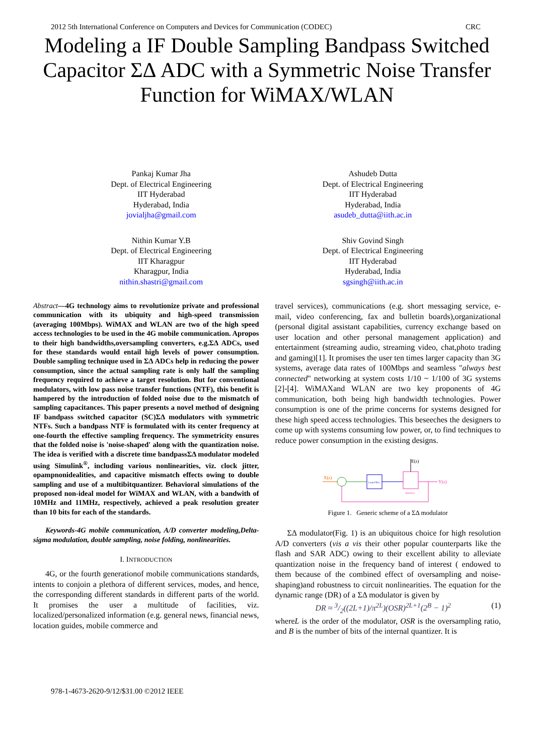2012 5th International Conference on Computers and Devices for Communication (CODEC) CRC
Modeling a IF Double Sampling Bandpass Switched Capacitor ΣΔ ADC with a Symmetric Noise Transfer Function for WiMAX/WLAN
Pankaj Kumar Jha
Dept. of Electrical Engineering
IIT Hyderabad
Hyderabad, India
jovialjha@gmail.com
Ashudeb Dutta
Dept. of Electrical Engineering
IIT Hyderabad
Hyderabad, India
asudeb_dutta@iith.ac.in
Nithin Kumar Y.B
Dept. of Electrical Engineering
IIT Kharagpur
Kharagpur, India
nithin.shastri@gmail.com
Shiv Govind Singh
Dept. of Electrical Engineering
IIT Hyderabad
Hyderabad, India
sgsingh@iith.ac.in
Abstract—4G technology aims to revolutionize private and professional communication with its ubiquity and high-speed transmission (averaging 100Mbps). WiMAX and WLAN are two of the high speed access technologies to be used in the 4G mobile communication. Apropos to their high bandwidths,oversampling converters, e.g.ΣΔ ADCs, used for these standards would entail high levels of power consumption. Double sampling technique used in ΣΔ ADCs help in reducing the power consumption, since the actual sampling rate is only half the sampling frequency required to achieve a target resolution. But for conventional modulators, with low pass noise transfer functions (NTF), this benefit is hampered by the introduction of folded noise due to the mismatch of sampling capacitances. This paper presents a novel method of designing IF bandpass switched capacitor (SC)ΣΔ modulators with symmetric NTFs. Such a bandpass NTF is formulated with its center frequency at one-fourth the effective sampling frequency. The symmetricity ensures that the folded noise is 'noise-shaped' along with the quantization noise. The idea is verified with a discrete time bandpassΣΔ modulator modeled using Simulink<sup>®</sup>, including various nonlinearities, viz. clock jitter, opampnonidealities, and capacitive mismatch effects owing to double sampling and use of a multibitquantizer. Behavioral simulations of the proposed non-ideal model for WiMAX and WLAN, with a bandwith of 10MHz and 11MHz, respectively, achieved a peak resolution greater than 10 bits for each of the standards.
Keywords-4G mobile communication, A/D converter modeling,Delta-sigma modulation, double sampling, noise folding, nonlinearities.
I. INTRODUCTION
4G, or the fourth generationof mobile communications standards, intents to conjoin a plethora of different services, modes, and hence, the corresponding different standards in different parts of the world. It promises the user a multitude of facilities, viz. localized/personalized information (e.g. general news, financial news, location guides, mobile commerce and
travel services), communications (e.g. short messaging service, e-mail, video conferencing, fax and bulletin boards),organizational (personal digital assistant capabilities, currency exchange based on user location and other personal management application) and entertainment (streaming audio, streaming video, chat,photo trading and gaming)[1]. It promises the user ten times larger capacity than 3G systems, average data rates of 100Mbps and seamless "always best connected" networking at system costs 1/10 ~ 1/100 of 3G systems [2]-[4]. WiMAXand WLAN are two key proponents of 4G communication, both being high bandwidth technologies. Power consumption is one of the prime concerns for systems designed for these high speed access technologies. This beseeches the designers to come up with systems consuming low power, or, to find techniques to reduce power consumption in the existing designs.
X(z)
Loop Filter
Quantizer
E(z)
Y(z)
Figure 1. Generic scheme of a ΣΔ modulator
ΣΔ modulator(Fig. 1) is an ubiquitous choice for high resolution A/D converters (vis a vis their other popular counterparts like the flash and SAR ADC) owing to their excellent ability to alleviate quantization noise in the frequency band of interest ( endowed to them because of the combined effect of oversampling and noise-shaping)and robustness to circuit nonlinearities. The equation for the dynamic range (DR) of a ΣΔ modulator is given by
DR ≈ 3/2((2L+1)/π<sup>2L</sup>)(OSR)<sup>2L+1</sup>(2<sup>B</sup> − 1)<sup>2</sup> (1)
whereL is the order of the modulator, OSR is the oversampling ratio, and B is the number of bits of the internal quantizer. It is
978-1-4673-2620-9/12/$31.00 ©2012 IEEE